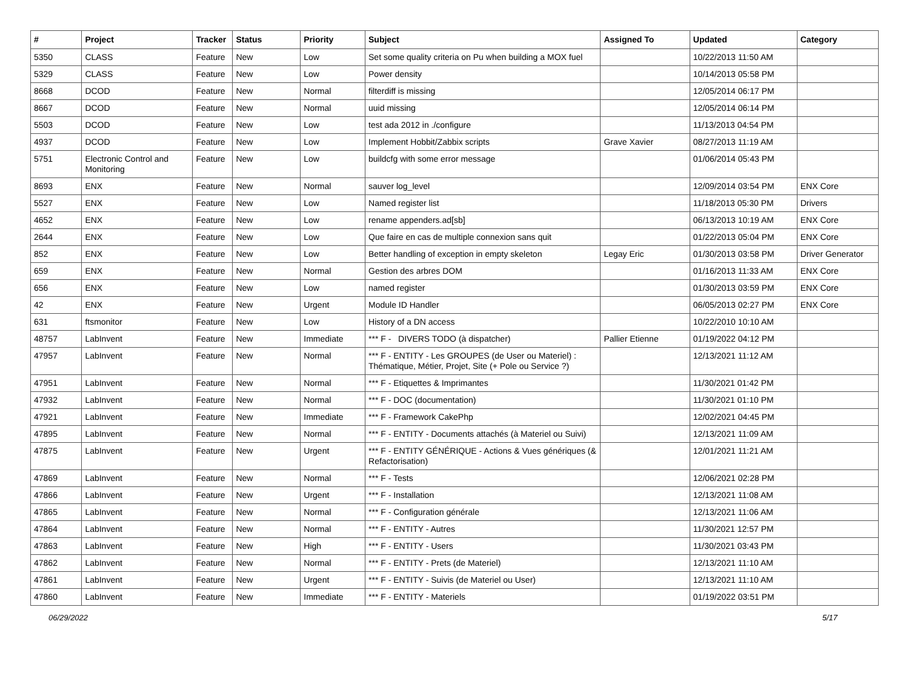| # | Project | Tracker | Status | Priority | Subject | Assigned To | Updated | Category |
| --- | --- | --- | --- | --- | --- | --- | --- | --- |
| 5350 | CLASS | Feature | New | Low | Set some quality criteria on Pu when building a MOX fuel | | 10/22/2013 11:50 AM | |
| 5329 | CLASS | Feature | New | Low | Power density | | 10/14/2013 05:58 PM | |
| 8668 | DCOD | Feature | New | Normal | filterdiff is missing | | 12/05/2014 06:17 PM | |
| 8667 | DCOD | Feature | New | Normal | uuid missing | | 12/05/2014 06:14 PM | |
| 5503 | DCOD | Feature | New | Low | test ada 2012 in ./configure | | 11/13/2013 04:54 PM | |
| 4937 | DCOD | Feature | New | Low | Implement Hobbit/Zabbix scripts | Grave Xavier | 08/27/2013 11:19 AM | |
| 5751 | Electronic Control and Monitoring | Feature | New | Low | buildcfg with some error message | | 01/06/2014 05:43 PM | |
| 8693 | ENX | Feature | New | Normal | sauver log_level | | 12/09/2014 03:54 PM | ENX Core |
| 5527 | ENX | Feature | New | Low | Named register list | | 11/18/2013 05:30 PM | Drivers |
| 4652 | ENX | Feature | New | Low | rename appenders.ad[sb] | | 06/13/2013 10:19 AM | ENX Core |
| 2644 | ENX | Feature | New | Low | Que faire en cas de multiple connexion sans quit | | 01/22/2013 05:04 PM | ENX Core |
| 852 | ENX | Feature | New | Low | Better handling of exception in empty skeleton | Legay Eric | 01/30/2013 03:58 PM | Driver Generator |
| 659 | ENX | Feature | New | Normal | Gestion des arbres DOM | | 01/16/2013 11:33 AM | ENX Core |
| 656 | ENX | Feature | New | Low | named register | | 01/30/2013 03:59 PM | ENX Core |
| 42 | ENX | Feature | New | Urgent | Module ID Handler | | 06/05/2013 02:27 PM | ENX Core |
| 631 | ftsmonitor | Feature | New | Low | History of a DN access | | 10/22/2010 10:10 AM | |
| 48757 | LabInvent | Feature | New | Immediate | *** F - DIVERS TODO (à dispatcher) | Pallier Etienne | 01/19/2022 04:12 PM | |
| 47957 | LabInvent | Feature | New | Normal | *** F - ENTITY - Les GROUPES (de User ou Materiel) : Thématique, Métier, Projet, Site (+ Pole ou Service ?) | | 12/13/2021 11:12 AM | |
| 47951 | LabInvent | Feature | New | Normal | *** F - Etiquettes & Imprimantes | | 11/30/2021 01:42 PM | |
| 47932 | LabInvent | Feature | New | Normal | *** F - DOC (documentation) | | 11/30/2021 01:10 PM | |
| 47921 | LabInvent | Feature | New | Immediate | *** F - Framework CakePhp | | 12/02/2021 04:45 PM | |
| 47895 | LabInvent | Feature | New | Normal | *** F - ENTITY - Documents attachés (à Materiel ou Suivi) | | 12/13/2021 11:09 AM | |
| 47875 | LabInvent | Feature | New | Urgent | *** F - ENTITY GÉNÉRIQUE - Actions & Vues génériques (& Refactorisation) | | 12/01/2021 11:21 AM | |
| 47869 | LabInvent | Feature | New | Normal | *** F - Tests | | 12/06/2021 02:28 PM | |
| 47866 | LabInvent | Feature | New | Urgent | *** F - Installation | | 12/13/2021 11:08 AM | |
| 47865 | LabInvent | Feature | New | Normal | *** F - Configuration générale | | 12/13/2021 11:06 AM | |
| 47864 | LabInvent | Feature | New | Normal | *** F - ENTITY - Autres | | 11/30/2021 12:57 PM | |
| 47863 | LabInvent | Feature | New | High | *** F - ENTITY - Users | | 11/30/2021 03:43 PM | |
| 47862 | LabInvent | Feature | New | Normal | *** F - ENTITY - Prets (de Materiel) | | 12/13/2021 11:10 AM | |
| 47861 | LabInvent | Feature | New | Urgent | *** F - ENTITY - Suivis (de Materiel ou User) | | 12/13/2021 11:10 AM | |
| 47860 | LabInvent | Feature | New | Immediate | *** F - ENTITY - Materiels | | 01/19/2022 03:51 PM | |
06/29/2022 5/17